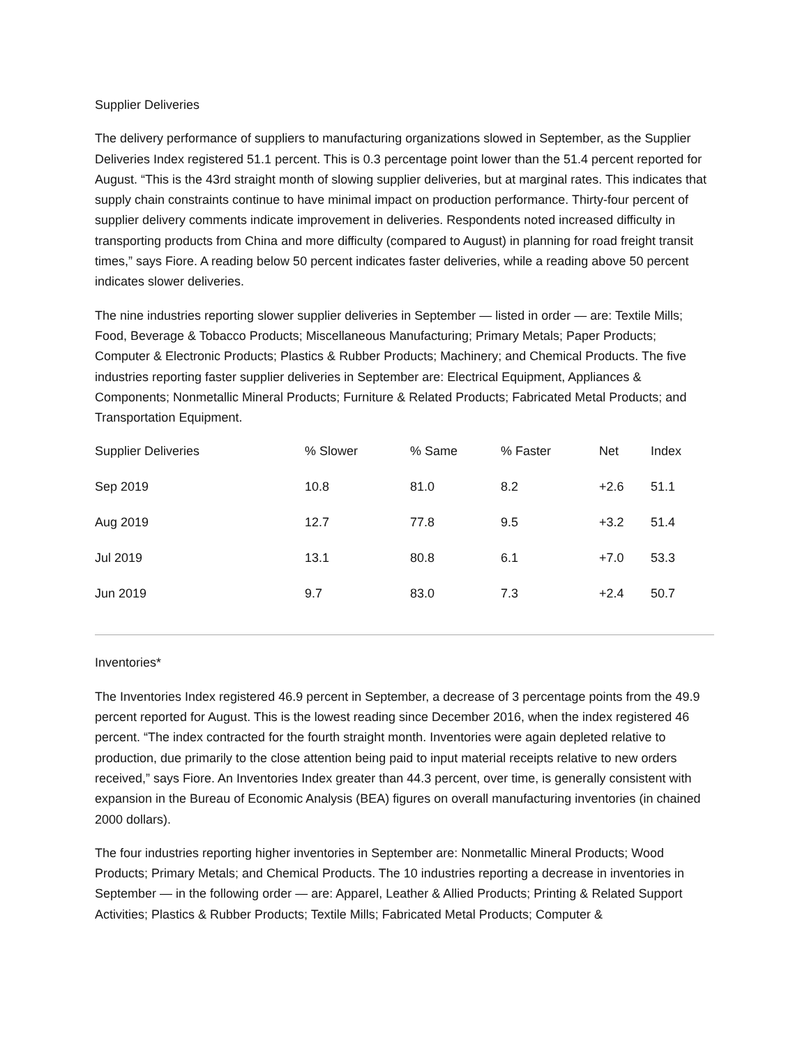Supplier Deliveries
The delivery performance of suppliers to manufacturing organizations slowed in September, as the Supplier Deliveries Index registered 51.1 percent. This is 0.3 percentage point lower than the 51.4 percent reported for August. “This is the 43rd straight month of slowing supplier deliveries, but at marginal rates. This indicates that supply chain constraints continue to have minimal impact on production performance. Thirty-four percent of supplier delivery comments indicate improvement in deliveries. Respondents noted increased difficulty in transporting products from China and more difficulty (compared to August) in planning for road freight transit times,” says Fiore. A reading below 50 percent indicates faster deliveries, while a reading above 50 percent indicates slower deliveries.
The nine industries reporting slower supplier deliveries in September — listed in order — are: Textile Mills; Food, Beverage & Tobacco Products; Miscellaneous Manufacturing; Primary Metals; Paper Products; Computer & Electronic Products; Plastics & Rubber Products; Machinery; and Chemical Products. The five industries reporting faster supplier deliveries in September are: Electrical Equipment, Appliances & Components; Nonmetallic Mineral Products; Furniture & Related Products; Fabricated Metal Products; and Transportation Equipment.
| Supplier Deliveries | % Slower | % Same | % Faster | Net | Index |
| --- | --- | --- | --- | --- | --- |
| Sep 2019 | 10.8 | 81.0 | 8.2 | +2.6 | 51.1 |
| Aug 2019 | 12.7 | 77.8 | 9.5 | +3.2 | 51.4 |
| Jul 2019 | 13.1 | 80.8 | 6.1 | +7.0 | 53.3 |
| Jun 2019 | 9.7 | 83.0 | 7.3 | +2.4 | 50.7 |
Inventories*
The Inventories Index registered 46.9 percent in September, a decrease of 3 percentage points from the 49.9 percent reported for August. This is the lowest reading since December 2016, when the index registered 46 percent. “The index contracted for the fourth straight month. Inventories were again depleted relative to production, due primarily to the close attention being paid to input material receipts relative to new orders received,” says Fiore. An Inventories Index greater than 44.3 percent, over time, is generally consistent with expansion in the Bureau of Economic Analysis (BEA) figures on overall manufacturing inventories (in chained 2000 dollars).
The four industries reporting higher inventories in September are: Nonmetallic Mineral Products; Wood Products; Primary Metals; and Chemical Products. The 10 industries reporting a decrease in inventories in September — in the following order — are: Apparel, Leather & Allied Products; Printing & Related Support Activities; Plastics & Rubber Products; Textile Mills; Fabricated Metal Products; Computer &